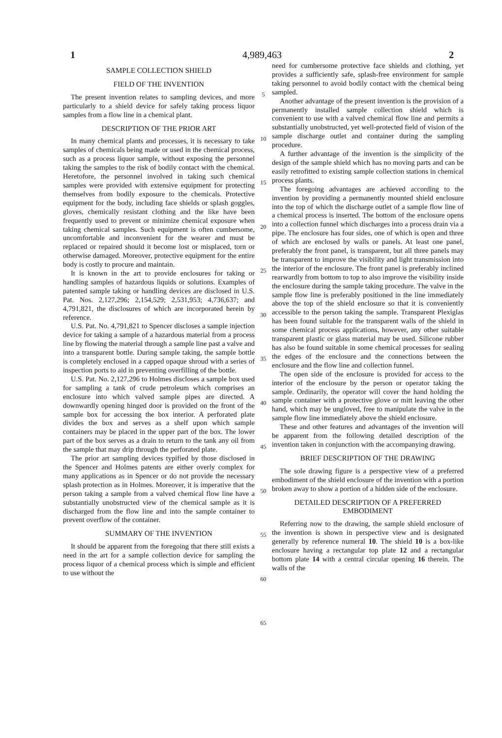1 4,989,463 2
SAMPLE COLLECTION SHIELD
FIELD OF THE INVENTION
The present invention relates to sampling devices, and more particularly to a shield device for safely taking process liquor samples from a flow line in a chemical plant.
DESCRIPTION OF THE PRIOR ART
In many chemical plants and processes, it is necessary to take samples of chemicals being made or used in the chemical process, such as a process liquor sample, without exposing the personnel taking the samples to the risk of bodily contact with the chemical. Heretofore, the personnel involved in taking such chemical samples were provided with extensive equipment for protecting themselves from bodily exposure to the chemicals. Protective equipment for the body, including face shields or splash goggles, gloves, chemically resistant clothing and the like have been frequently used to prevent or minimize chemical exposure when taking chemical samples. Such equipment is often cumbersome, uncomfortable and inconvenient for the wearer and must be replaced or repaired should it become lost or misplaced, torn or otherwise damaged. Moreover, protective equipment for the entire body is costly to procure and maintain.
It is known in the art to provide enclosures for taking or handling samples of hazardous liquids or solutions. Examples of patented sample taking or handling devices are disclosed in U.S. Pat. Nos. 2,127,296; 2,154,529; 2,531,953; 4,736,637; and 4,791,821, the disclosures of which are incorporated herein by reference.
U.S. Pat. No. 4,791,821 to Spencer discloses a sample injection device for taking a sample of a hazardous material from a process line by flowing the material through a sample line past a valve and into a transparent bottle. During sample taking, the sample bottle is completely enclosed in a capped opaque shroud with a series of inspection ports to aid in preventing overfilling of the bottle.
U.S. Pat. No. 2,127,296 to Holmes discloses a sample box used for sampling a tank of crude petroleum which comprises an enclosure into which valved sample pipes are directed. A downwardly opening hinged door is provided on the front of the sample box for accessing the box interior. A perforated plate divides the box and serves as a shelf upon which sample containers may be placed in the upper part of the box. The lower part of the box serves as a drain to return to the tank any oil from the sample that may drip through the perforated plate.
The prior art sampling devices typified by those disclosed in the Spencer and Holmes patents are either overly complex for many applications as in Spencer or do not provide the necessary splash protection as in Holmes. Moreover, it is imperative that the person taking a sample from a valved chemical flow line have a substantially unobstructed view of the chemical sample as it is discharged from the flow line and into the sample container to prevent overflow of the container.
SUMMARY OF THE INVENTION
It should be apparent from the foregoing that there still exists a need in the art for a sample collection device for sampling the process liquor of a chemical process which is simple and efficient to use without the
5
10
15
20
25
30
35
40
45
50
55
60
65
need for cumbersome protective face shields and clothing, yet provides a sufficiently safe, splash-free environment for sample taking personnel to avoid bodily contact with the chemical being sampled.
Another advantage of the present invention is the provision of a permanently installed sample collection shield which is convenient to use with a valved chemical flow line and permits a substantially unobstructed, yet well-protected field of vision of the sample discharge outlet and container during the sampling procedure.
A further advantage of the invention is the simplicity of the design of the sample shield which has no moving parts and can be easily retrofitted to existing sample collection stations in chemical process plants.
The foregoing advantages are achieved according to the invention by providing a permanently mounted shield enclosure into the top of which the discharge outlet of a sample flow line of a chemical process is inserted. The bottom of the enclosure opens into a collection funnel which discharges into a process drain via a pipe. The enclosure has four sides, one of which is open and three of which are enclosed by walls or panels. At least one panel, preferably the front panel, is transparent, but all three panels may be transparent to improve the visibility and light transmission into the interior of the enclosure. The front panel is preferably inclined rearwardly from bottom to top to also improve the visibility inside the enclosure during the sample taking procedure. The valve in the sample flow line is preferably positioned in the line immediately above the top of the shield enclosure so that it is conveniently accessible to the person taking the sample. Transparent Plexiglas has been found suitable for the transparent walls of the shield in some chemical process applications, however, any other suitable transparent plastic or glass material may be used. Silicone rubber has also be found suitable in some chemical processes for sealing the edges of the enclosure and the connections between the enclosure and the flow line and collection funnel.
The open side of the enclosure is provided for access to the interior of the enclosure by the person or operator taking the sample. Ordinarily, the operator will cover the hand holding the sample container with a protective glove or mitt leaving the other hand, which may be ungloved, free to manipulate the valve in the sample flow line immediately above the shield enclosure.
These and other features and advantages of the invention will be apparent from the following detailed description of the invention taken in conjunction with the accompanying drawing.
BRIEF DESCRIPTION OF THE DRAWING
The sole drawing figure is a perspective view of a preferred embodiment of the shield enclosure of the invention with a portion broken away to show a portion of a hidden side of the enclosure.
DETAILED DESCRIPTION OF A PREFERRED EMBODIMENT
Referring now to the drawing, the sample shield enclosure of the invention is shown in perspective view and is designated generally by reference numeral 10. The shield 10 is a box-like enclosure having a rectangular top plate 12 and a rectangular bottom plate 14 with a central circular opening 16 therein. The walls of the